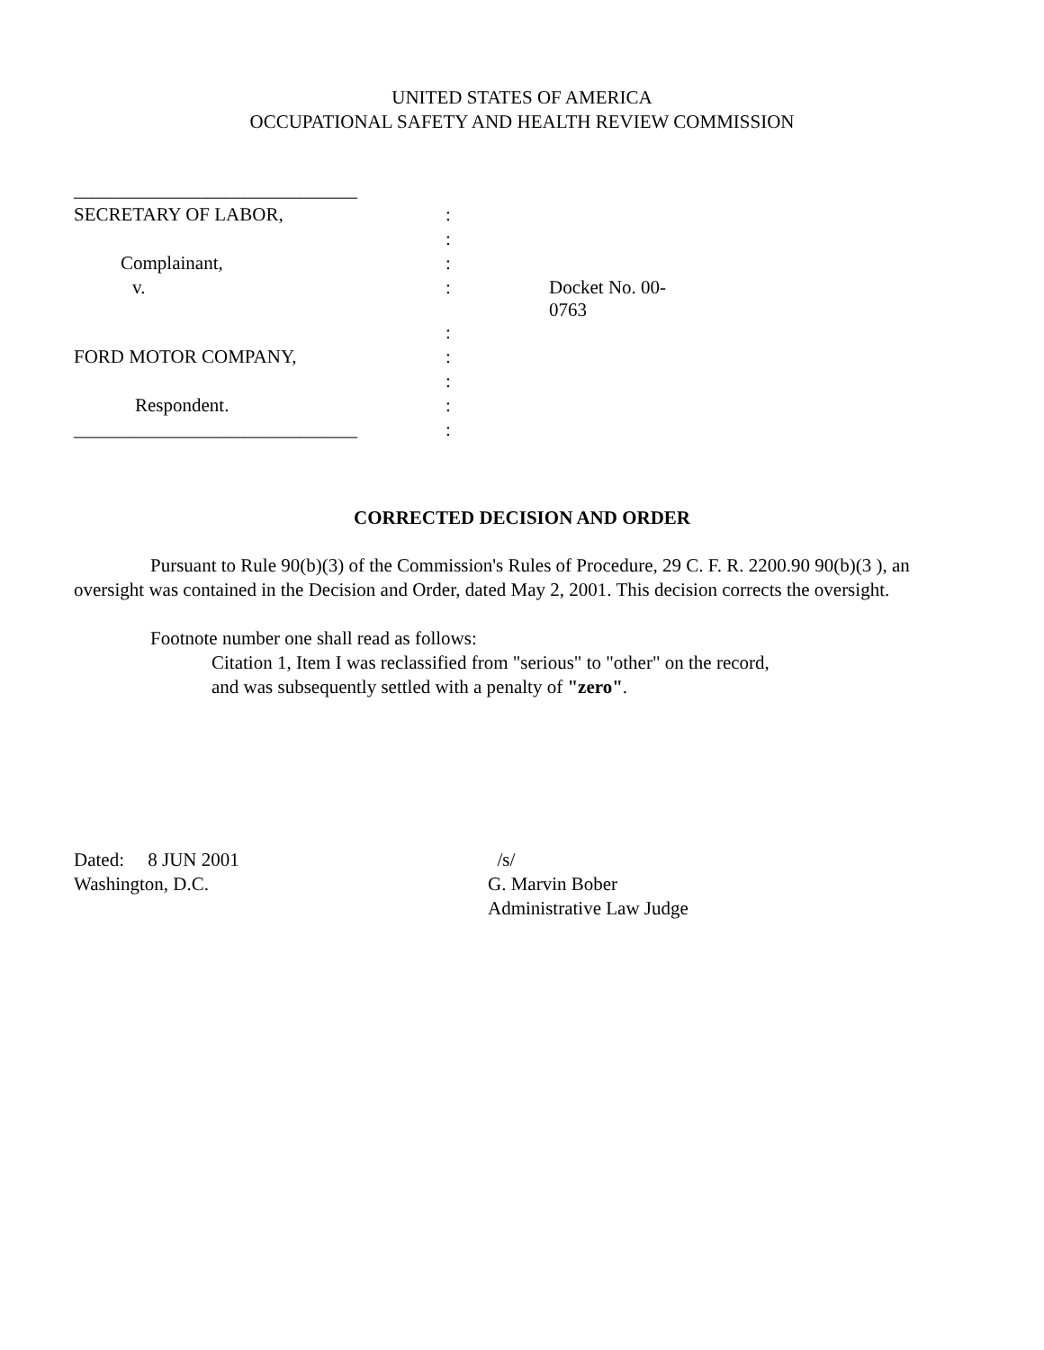UNITED STATES OF AMERICA
OCCUPATIONAL SAFETY AND HEALTH REVIEW COMMISSION
| ______________________________ | | |
| SECRETARY OF LABOR, | : | |
| | : | |
| Complainant, | : | |
| v. | : | Docket No. 00-0763 |
| | : | |
| FORD MOTOR COMPANY, | : | |
| | : | |
| Respondent. | : | |
| ______________________________ | : | |
CORRECTED DECISION AND ORDER
Pursuant to Rule 90(b)(3) of the Commission's Rules of Procedure, 29 C. F. R. 2200.90 90(b)(3 ), an oversight was contained in the Decision and Order, dated May 2, 2001. This decision corrects the oversight.
Footnote number one shall read as follows:
Citation 1, Item I was reclassified from "serious" to "other" on the record,
and was subsequently settled with a penalty of "zero".
Dated: 8 JUN 2001
Washington, D.C.
/s/
G. Marvin Bober
Administrative Law Judge